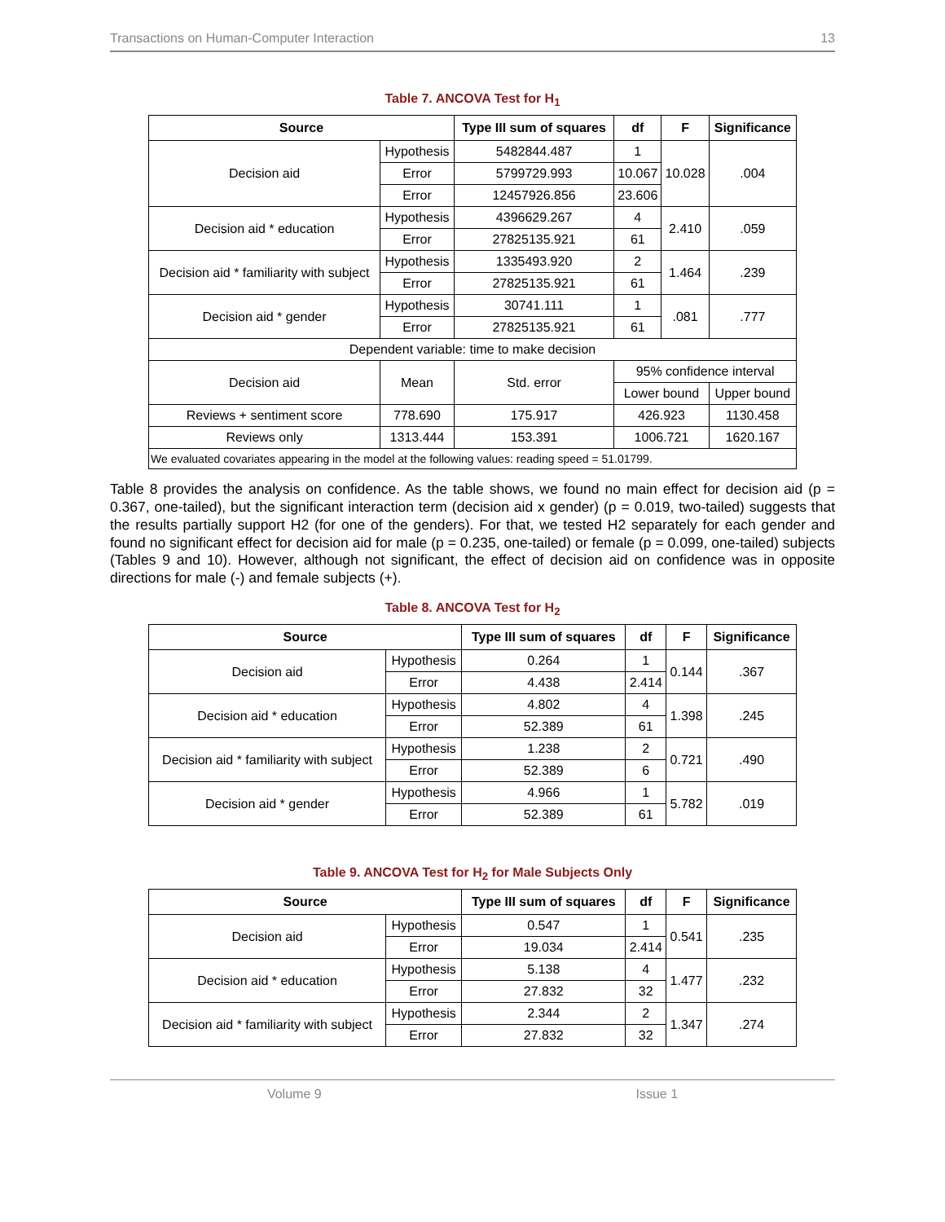Transactions on Human-Computer Interaction 13
Table 7. ANCOVA Test for H<sub>1</sub>
| Source | | Type III sum of squares | df | F | Significance |
| --- | --- | --- | --- | --- | --- |
| Decision aid | Hypothesis | 5482844.487 | 1 | 10.028 | .004 |
| | Error | 5799729.993 | 10.067 | | |
| | Error | 12457926.856 | 23.606 | | |
| Decision aid * education | Hypothesis | 4396629.267 | 4 | 2.410 | .059 |
| | Error | 27825135.921 | 61 | | |
| Decision aid * familiarity with subject | Hypothesis | 1335493.920 | 2 | 1.464 | .239 |
| | Error | 27825135.921 | 61 | | |
| Decision aid * gender | Hypothesis | 30741.111 | 1 | .081 | .777 |
| | Error | 27825135.921 | 61 | | |
| Dependent variable: time to make decision | | | | | |
| Decision aid | Mean | Std. error | 95% confidence interval | | |
| | | | Lower bound | | Upper bound |
| Reviews + sentiment score | 778.690 | 175.917 | 426.923 | | 1130.458 |
| Reviews only | 1313.444 | 153.391 | 1006.721 | | 1620.167 |
| We evaluated covariates appearing in the model at the following values: reading speed = 51.01799. | | | | | |
Table 8 provides the analysis on confidence. As the table shows, we found no main effect for decision aid (p = 0.367, one-tailed), but the significant interaction term (decision aid x gender) (p = 0.019, two-tailed) suggests that the results partially support H2 (for one of the genders). For that, we tested H2 separately for each gender and found no significant effect for decision aid for male (p = 0.235, one-tailed) or female (p = 0.099, one-tailed) subjects (Tables 9 and 10). However, although not significant, the effect of decision aid on confidence was in opposite directions for male (-) and female subjects (+).
Table 8. ANCOVA Test for H<sub>2</sub>
| Source | | Type III sum of squares | df | F | Significance |
| --- | --- | --- | --- | --- | --- |
| Decision aid | Hypothesis | 0.264 | 1 | 0.144 | .367 |
| | Error | 4.438 | 2.414 | | |
| Decision aid * education | Hypothesis | 4.802 | 4 | 1.398 | .245 |
| | Error | 52.389 | 61 | | |
| Decision aid * familiarity with subject | Hypothesis | 1.238 | 2 | 0.721 | .490 |
| | Error | 52.389 | 6 | | |
| Decision aid * gender | Hypothesis | 4.966 | 1 | 5.782 | .019 |
| | Error | 52.389 | 61 | | |
Table 9. ANCOVA Test for H<sub>2</sub> for Male Subjects Only
| Source | | Type III sum of squares | df | F | Significance |
| --- | --- | --- | --- | --- | --- |
| Decision aid | Hypothesis | 0.547 | 1 | 0.541 | .235 |
| | Error | 19.034 | 2.414 | | |
| Decision aid * education | Hypothesis | 5.138 | 4 | 1.477 | .232 |
| | Error | 27.832 | 32 | | |
| Decision aid * familiarity with subject | Hypothesis | 2.344 | 2 | 1.347 | .274 |
| | Error | 27.832 | 32 | | |
Volume 9 Issue 1